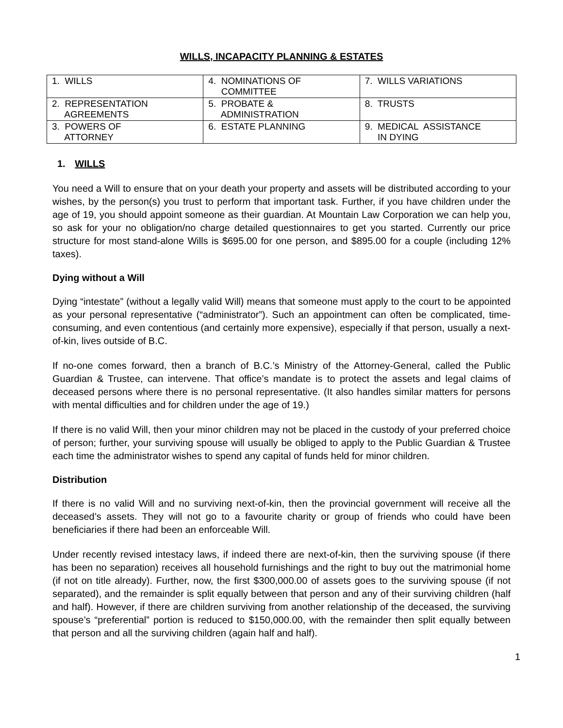WILLS, INCAPACITY PLANNING & ESTATES
| 1. WILLS | 4. NOMINATIONS OF COMMITTEE | 7. WILLS VARIATIONS |
| 2. REPRESENTATION AGREEMENTS | 5. PROBATE & ADMINISTRATION | 8. TRUSTS |
| 3. POWERS OF ATTORNEY | 6. ESTATE PLANNING | 9. MEDICAL ASSISTANCE IN DYING |
1. WILLS
You need a Will to ensure that on your death your property and assets will be distributed according to your wishes, by the person(s) you trust to perform that important task. Further, if you have children under the age of 19, you should appoint someone as their guardian. At Mountain Law Corporation we can help you, so ask for your no obligation/no charge detailed questionnaires to get you started. Currently our price structure for most stand-alone Wills is $695.00 for one person, and $895.00 for a couple (including 12% taxes).
Dying without a Will
Dying “intestate” (without a legally valid Will) means that someone must apply to the court to be appointed as your personal representative (“administrator”). Such an appointment can often be complicated, time-consuming, and even contentious (and certainly more expensive), especially if that person, usually a next-of-kin, lives outside of B.C.
If no-one comes forward, then a branch of B.C.’s Ministry of the Attorney-General, called the Public Guardian & Trustee, can intervene. That office’s mandate is to protect the assets and legal claims of deceased persons where there is no personal representative. (It also handles similar matters for persons with mental difficulties and for children under the age of 19.)
If there is no valid Will, then your minor children may not be placed in the custody of your preferred choice of person; further, your surviving spouse will usually be obliged to apply to the Public Guardian & Trustee each time the administrator wishes to spend any capital of funds held for minor children.
Distribution
If there is no valid Will and no surviving next-of-kin, then the provincial government will receive all the deceased’s assets. They will not go to a favourite charity or group of friends who could have been beneficiaries if there had been an enforceable Will.
Under recently revised intestacy laws, if indeed there are next-of-kin, then the surviving spouse (if there has been no separation) receives all household furnishings and the right to buy out the matrimonial home (if not on title already). Further, now, the first $300,000.00 of assets goes to the surviving spouse (if not separated), and the remainder is split equally between that person and any of their surviving children (half and half). However, if there are children surviving from another relationship of the deceased, the surviving spouse’s “preferential” portion is reduced to $150,000.00, with the remainder then split equally between that person and all the surviving children (again half and half).
1